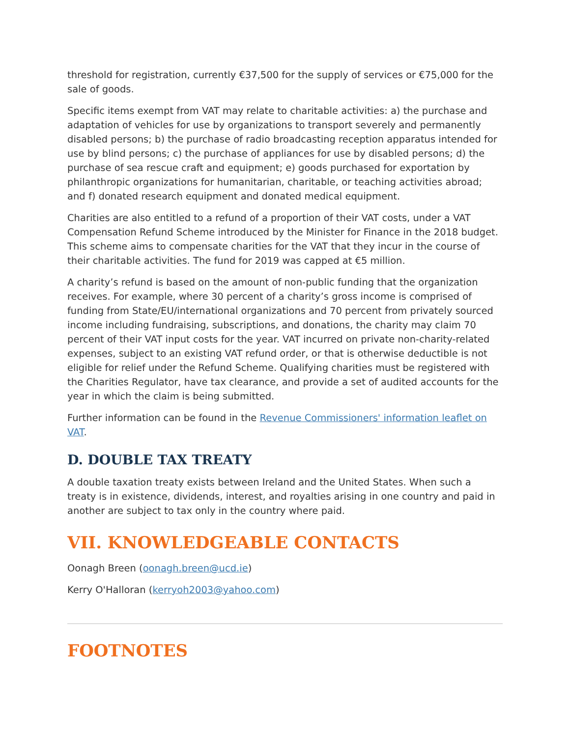threshold for registration, currently €37,500 for the supply of services or €75,000 for the sale of goods.
Specific items exempt from VAT may relate to charitable activities: a) the purchase and adaptation of vehicles for use by organizations to transport severely and permanently disabled persons; b) the purchase of radio broadcasting reception apparatus intended for use by blind persons; c) the purchase of appliances for use by disabled persons; d) the purchase of sea rescue craft and equipment; e) goods purchased for exportation by philanthropic organizations for humanitarian, charitable, or teaching activities abroad; and f) donated research equipment and donated medical equipment.
Charities are also entitled to a refund of a proportion of their VAT costs, under a VAT Compensation Refund Scheme introduced by the Minister for Finance in the 2018 budget. This scheme aims to compensate charities for the VAT that they incur in the course of their charitable activities. The fund for 2019 was capped at €5 million.
A charity’s refund is based on the amount of non-public funding that the organization receives. For example, where 30 percent of a charity’s gross income is comprised of funding from State/EU/international organizations and 70 percent from privately sourced income including fundraising, subscriptions, and donations, the charity may claim 70 percent of their VAT input costs for the year. VAT incurred on private non-charity-related expenses, subject to an existing VAT refund order, or that is otherwise deductible is not eligible for relief under the Refund Scheme. Qualifying charities must be registered with the Charities Regulator, have tax clearance, and provide a set of audited accounts for the year in which the claim is being submitted.
Further information can be found in the Revenue Commissioners' information leaflet on VAT.
D. DOUBLE TAX TREATY
A double taxation treaty exists between Ireland and the United States. When such a treaty is in existence, dividends, interest, and royalties arising in one country and paid in another are subject to tax only in the country where paid.
VII. KNOWLEDGEABLE CONTACTS
Oonagh Breen (oonagh.breen@ucd.ie)
Kerry O'Halloran (kerryoh2003@yahoo.com)
FOOTNOTES